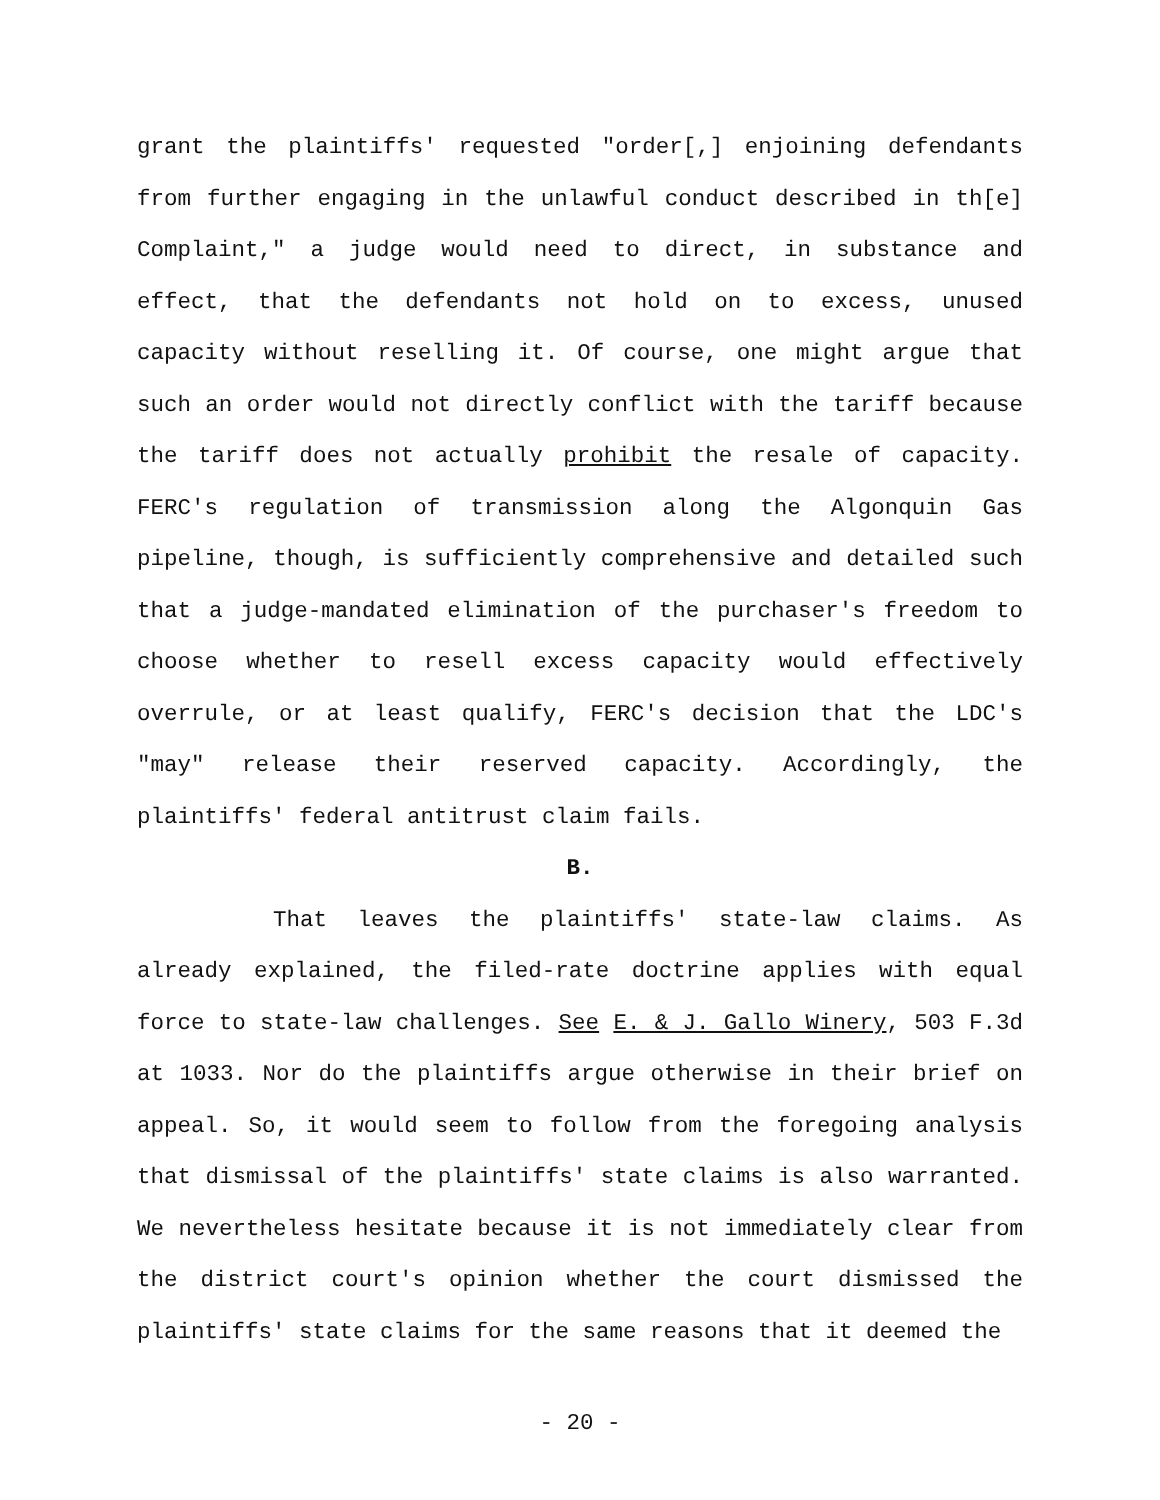grant the plaintiffs' requested "order[,] enjoining defendants from further engaging in the unlawful conduct described in th[e] Complaint," a judge would need to direct, in substance and effect, that the defendants not hold on to excess, unused capacity without reselling it. Of course, one might argue that such an order would not directly conflict with the tariff because the tariff does not actually prohibit the resale of capacity. FERC's regulation of transmission along the Algonquin Gas pipeline, though, is sufficiently comprehensive and detailed such that a judge-mandated elimination of the purchaser's freedom to choose whether to resell excess capacity would effectively overrule, or at least qualify, FERC's decision that the LDC's "may" release their reserved capacity. Accordingly, the plaintiffs' federal antitrust claim fails.
B.
That leaves the plaintiffs' state-law claims. As already explained, the filed-rate doctrine applies with equal force to state-law challenges. See E. & J. Gallo Winery, 503 F.3d at 1033. Nor do the plaintiffs argue otherwise in their brief on appeal. So, it would seem to follow from the foregoing analysis that dismissal of the plaintiffs' state claims is also warranted. We nevertheless hesitate because it is not immediately clear from the district court's opinion whether the court dismissed the plaintiffs' state claims for the same reasons that it deemed the
- 20 -